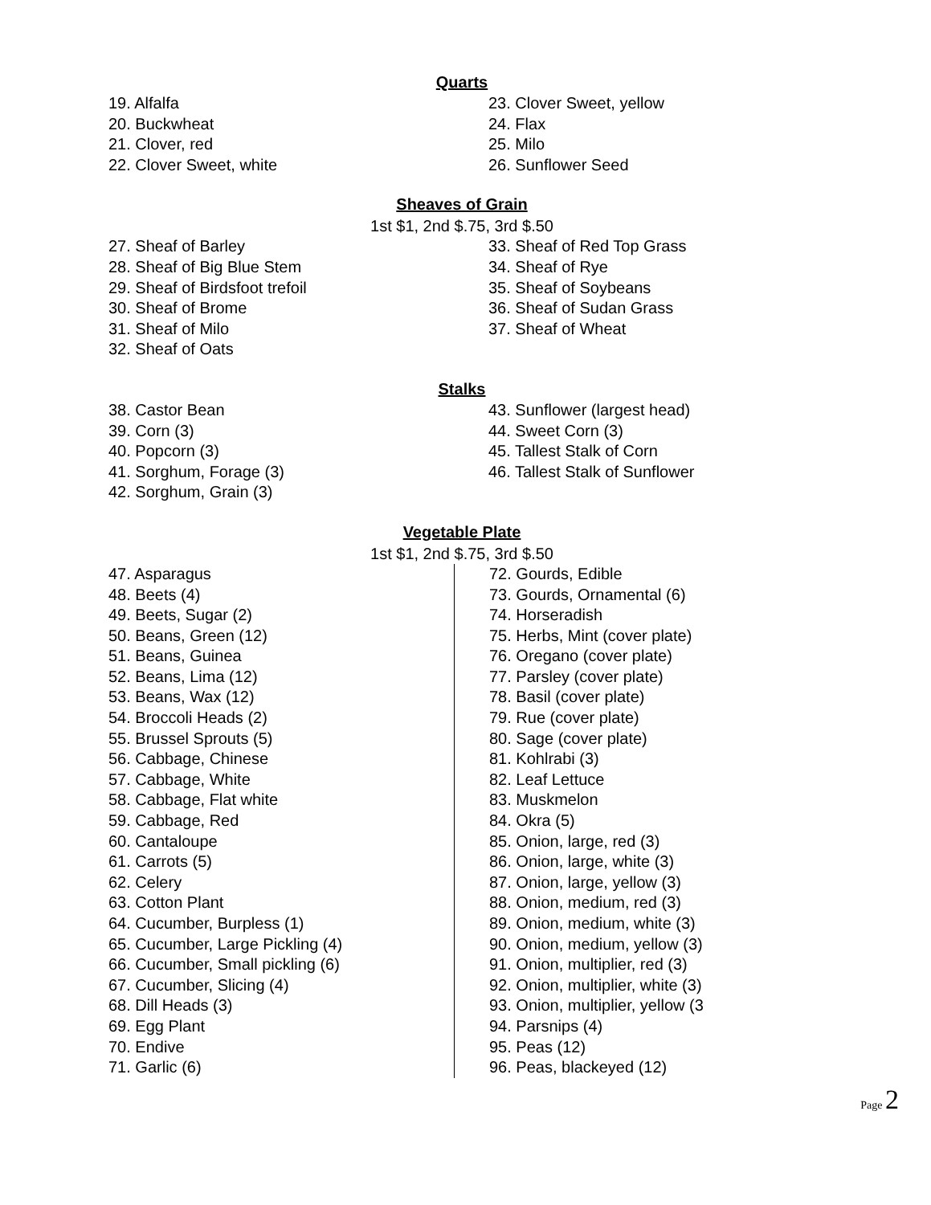Quarts
19. Alfalfa
20. Buckwheat
21. Clover, red
22. Clover Sweet, white
23. Clover Sweet, yellow
24. Flax
25. Milo
26. Sunflower Seed
Sheaves of Grain
1st $1, 2nd $.75, 3rd $.50
27. Sheaf of Barley
28. Sheaf of Big Blue Stem
29. Sheaf of Birdsfoot trefoil
30. Sheaf of Brome
31. Sheaf of Milo
32. Sheaf of Oats
33. Sheaf of Red Top Grass
34. Sheaf of Rye
35. Sheaf of Soybeans
36. Sheaf of Sudan Grass
37. Sheaf of Wheat
Stalks
38. Castor Bean
39. Corn (3)
40. Popcorn (3)
41. Sorghum, Forage (3)
42. Sorghum, Grain (3)
43. Sunflower (largest head)
44. Sweet Corn (3)
45. Tallest Stalk of Corn
46. Tallest Stalk of Sunflower
Vegetable Plate
1st $1, 2nd $.75, 3rd $.50
47. Asparagus
48. Beets (4)
49. Beets, Sugar (2)
50. Beans, Green (12)
51. Beans, Guinea
52. Beans, Lima (12)
53. Beans, Wax (12)
54. Broccoli Heads (2)
55. Brussel Sprouts (5)
56. Cabbage, Chinese
57. Cabbage, White
58. Cabbage, Flat white
59. Cabbage, Red
60. Cantaloupe
61. Carrots (5)
62. Celery
63. Cotton Plant
64. Cucumber, Burpless (1)
65. Cucumber, Large Pickling (4)
66. Cucumber, Small pickling (6)
67. Cucumber, Slicing (4)
68. Dill Heads (3)
69. Egg Plant
70. Endive
71. Garlic (6)
72. Gourds, Edible
73. Gourds, Ornamental (6)
74. Horseradish
75. Herbs, Mint (cover plate)
76. Oregano (cover plate)
77. Parsley (cover plate)
78. Basil (cover plate)
79. Rue (cover plate)
80. Sage (cover plate)
81. Kohlrabi (3)
82. Leaf Lettuce
83. Muskmelon
84. Okra (5)
85. Onion, large, red (3)
86. Onion, large, white (3)
87. Onion, large, yellow (3)
88. Onion, medium, red (3)
89. Onion, medium, white (3)
90. Onion, medium, yellow (3)
91. Onion, multiplier, red (3)
92. Onion, multiplier, white (3)
93. Onion, multiplier, yellow (3
94. Parsnips (4)
95. Peas (12)
96. Peas, blackeyed (12)
Page 2